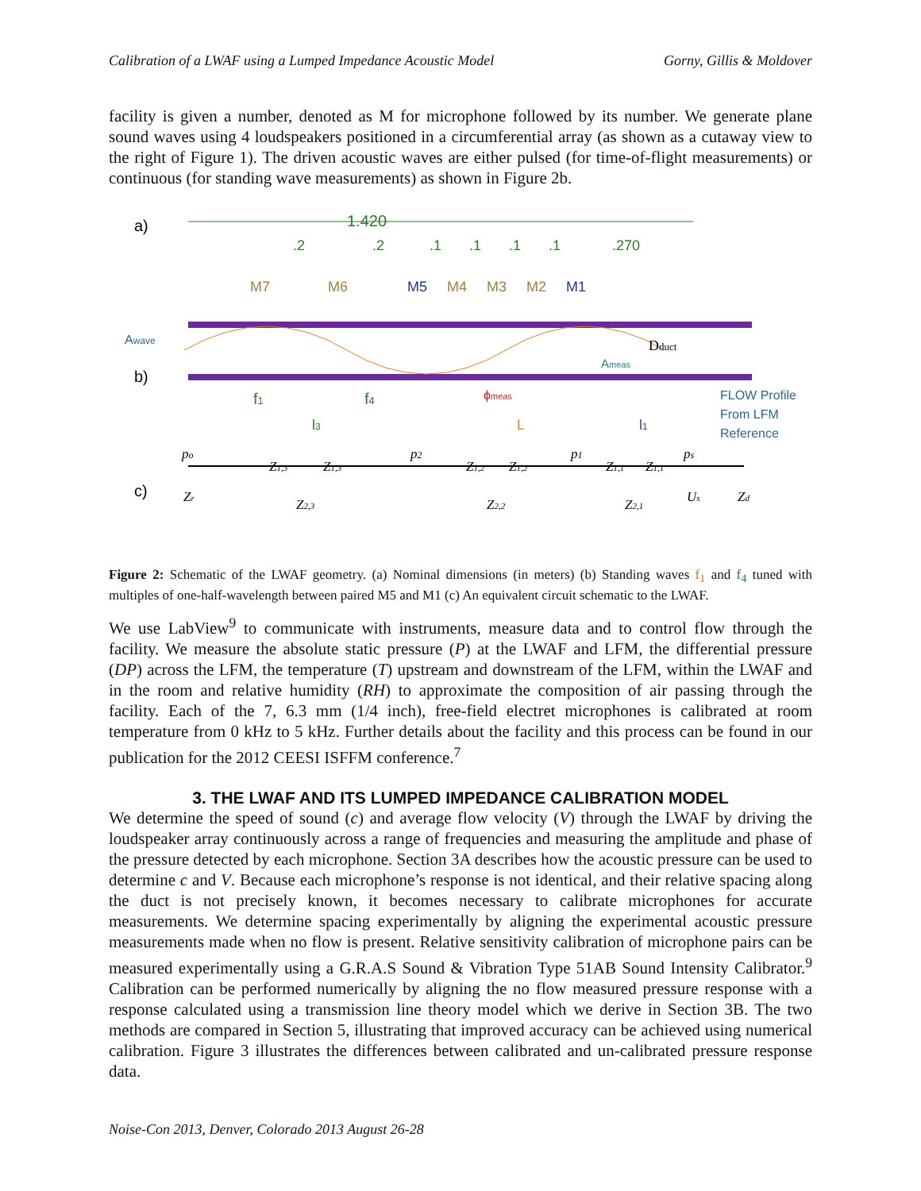Calibration of a LWAF using a Lumped Impedance Acoustic Model Gorny, Gillis & Moldover
facility is given a number, denoted as M for microphone followed by its number. We generate plane sound waves using 4 loudspeakers positioned in a circumferential array (as shown as a cutaway view to the right of Figure 1). The driven acoustic waves are either pulsed (for time-of-flight measurements) or continuous (for standing wave measurements) as shown in Figure 2b.
a)
1.420
.2
.2
.1
.1
.1
.1
.270
M7
M6
M5
M4
M3
M2
M1
Awave
b)
Dduct
Ameas
f1
f4
ϕmeas
FLOW Profile
From LFM
Reference
l3
L
l1
c)
po
p2
p1
ps
Zr
Z1,3
Z1,3
Z2,3
Z1,2
Z1,2
Z2,2
Z1,1
Z1,1
Z2,1
Us
Zd
Figure 2: Schematic of the LWAF geometry. (a) Nominal dimensions (in meters) (b) Standing waves f<sub>1</sub> and f<sub>4</sub> tuned with multiples of one-half-wavelength between paired M5 and M1 (c) An equivalent circuit schematic to the LWAF.
We use LabView<sup>9</sup> to communicate with instruments, measure data and to control flow through the facility. We measure the absolute static pressure (P) at the LWAF and LFM, the differential pressure (DP) across the LFM, the temperature (T) upstream and downstream of the LFM, within the LWAF and in the room and relative humidity (RH) to approximate the composition of air passing through the facility. Each of the 7, 6.3 mm (1/4 inch), free-field electret microphones is calibrated at room temperature from 0 kHz to 5 kHz. Further details about the facility and this process can be found in our publication for the 2012 CEESI ISFFM conference.<sup>7</sup>
3. THE LWAF AND ITS LUMPED IMPEDANCE CALIBRATION MODEL
We determine the speed of sound (c) and average flow velocity (V) through the LWAF by driving the loudspeaker array continuously across a range of frequencies and measuring the amplitude and phase of the pressure detected by each microphone. Section 3A describes how the acoustic pressure can be used to determine c and V. Because each microphone’s response is not identical, and their relative spacing along the duct is not precisely known, it becomes necessary to calibrate microphones for accurate measurements. We determine spacing experimentally by aligning the experimental acoustic pressure measurements made when no flow is present. Relative sensitivity calibration of microphone pairs can be measured experimentally using a G.R.A.S Sound & Vibration Type 51AB Sound Intensity Calibrator.<sup>9</sup> Calibration can be performed numerically by aligning the no flow measured pressure response with a response calculated using a transmission line theory model which we derive in Section 3B. The two methods are compared in Section 5, illustrating that improved accuracy can be achieved using numerical calibration. Figure 3 illustrates the differences between calibrated and un-calibrated pressure response data.
Noise-Con 2013, Denver, Colorado 2013 August 26-28